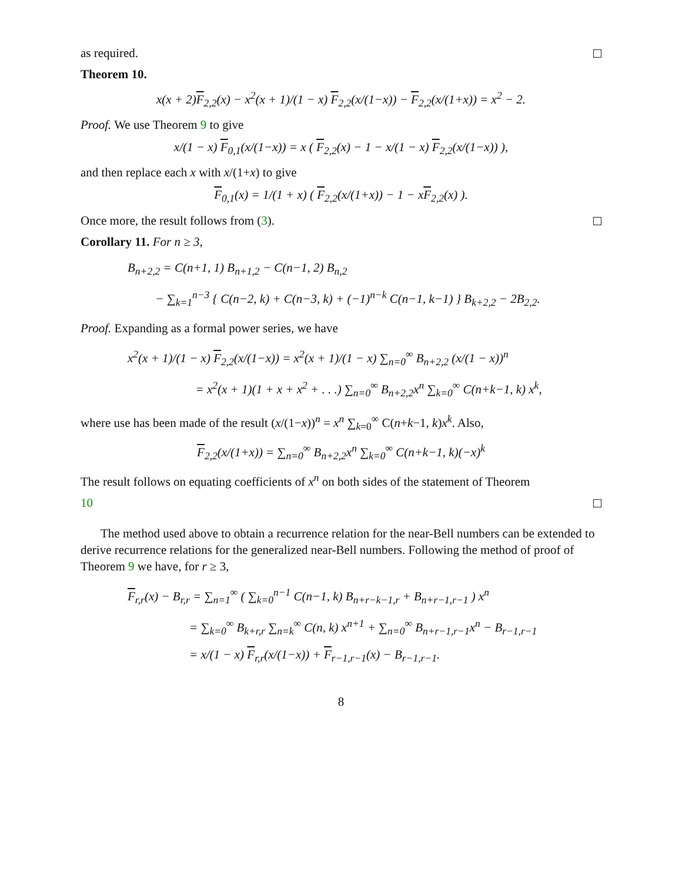as required.
Theorem 10.
x(x + 2)F<sub>2,2</sub>(x) − x<sup>2</sup>(x + 1)/(1 − x) F<sub>2,2</sub>(x/(1−x)) − F<sub>2,2</sub>(x/(1+x)) = x<sup>2</sup> − 2.
Proof. We use Theorem 9 to give
x/(1 − x) F<sub>0,1</sub>(x/(1−x)) = x ( F<sub>2,2</sub>(x) − 1 − x/(1 − x) F<sub>2,2</sub>(x/(1−x)) ),
and then replace each x with x/(1+x) to give
F<sub>0,1</sub>(x) = 1/(1 + x) ( F<sub>2,2</sub>(x/(1+x)) − 1 − xF<sub>2,2</sub>(x) ).
Once more, the result follows from (3).
Corollary 11. For n ≥ 3,
B<sub>n+2,2</sub> = C(n+1, 1) B<sub>n+1,2</sub> − C(n−1, 2) B<sub>n,2</sub>
− ∑<sub>k=1</sub><sup>n−3</sup> { C(n−2, k) + C(n−3, k) + (−1)<sup>n−k</sup> C(n−1, k−1) } B<sub>k+2,2</sub> − 2B<sub>2,2</sub>.
Proof. Expanding as a formal power series, we have
x<sup>2</sup>(x + 1)/(1 − x) F<sub>2,2</sub>(x/(1−x)) = x<sup>2</sup>(x + 1)/(1 − x) ∑<sub>n=0</sub><sup>∞</sup> B<sub>n+2,2</sub> (x/(1 − x))<sup>n</sup>
= x<sup>2</sup>(x + 1)(1 + x + x<sup>2</sup> + . . .) ∑<sub>n=0</sub><sup>∞</sup> B<sub>n+2,2</sub>x<sup>n</sup> ∑<sub>k=0</sub><sup>∞</sup> C(n+k−1, k) x<sup>k</sup>,
where use has been made of the result (x/(1−x))<sup>n</sup> = x<sup>n</sup> ∑<sub>k=0</sub><sup>∞</sup> C(n+k−1, k)x<sup>k</sup>. Also,
F<sub>2,2</sub>(x/(1+x)) = ∑<sub>n=0</sub><sup>∞</sup> B<sub>n+2,2</sub>x<sup>n</sup> ∑<sub>k=0</sub><sup>∞</sup> C(n+k−1, k)(−x)<sup>k</sup>
The result follows on equating coefficients of x<sup>n</sup> on both sides of the statement of Theorem
10
The method used above to obtain a recurrence relation for the near-Bell numbers can be extended to derive recurrence relations for the generalized near-Bell numbers. Following the method of proof of Theorem 9 we have, for r ≥ 3,
F<sub>r,r</sub>(x) − B<sub>r,r</sub> = ∑<sub>n=1</sub><sup>∞</sup> ( ∑<sub>k=0</sub><sup>n−1</sup> C(n−1, k) B<sub>n+r−k−1,r</sub> + B<sub>n+r−1,r−1</sub> ) x<sup>n</sup>
= ∑<sub>k=0</sub><sup>∞</sup> B<sub>k+r,r</sub> ∑<sub>n=k</sub><sup>∞</sup> C(n, k) x<sup>n+1</sup> + ∑<sub>n=0</sub><sup>∞</sup> B<sub>n+r−1,r−1</sub>x<sup>n</sup> − B<sub>r−1,r−1</sub>
= x/(1 − x) F<sub>r,r</sub>(x/(1−x)) + F<sub>r−1,r−1</sub>(x) − B<sub>r−1,r−1</sub>.
8